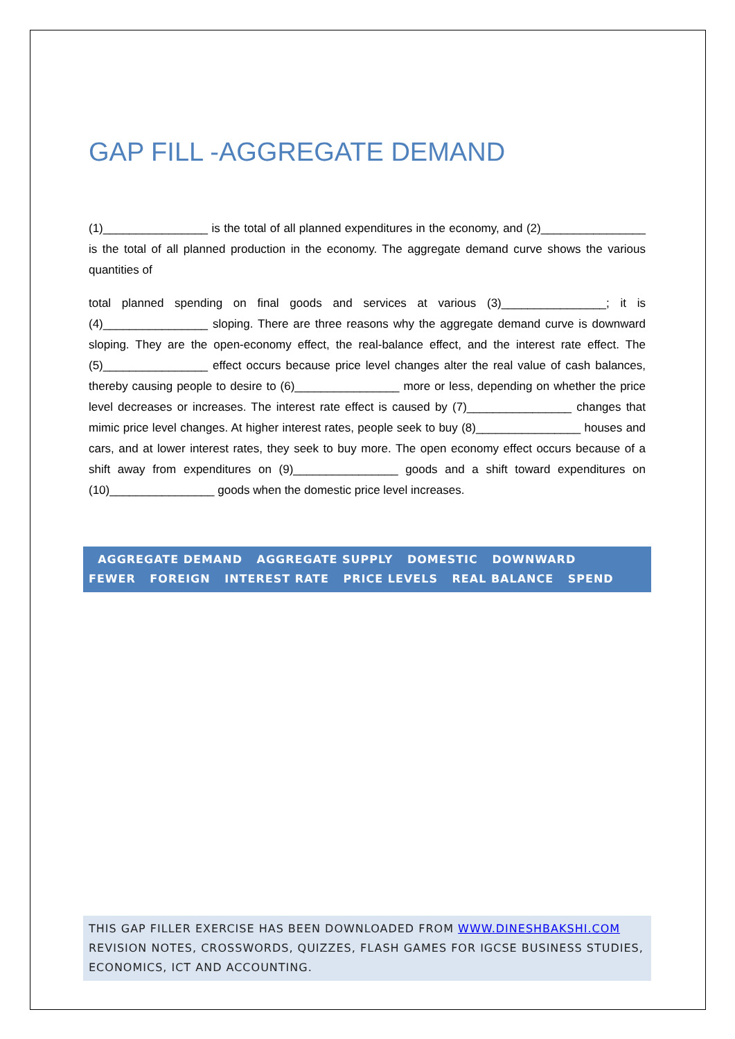GAP FILL -AGGREGATE DEMAND
(1)________________ is the total of all planned expenditures in the economy, and (2)________________ is the total of all planned production in the economy. The aggregate demand curve shows the various quantities of
total planned spending on final goods and services at various (3)________________; it is (4)________________ sloping. There are three reasons why the aggregate demand curve is downward sloping. They are the open-economy effect, the real-balance effect, and the interest rate effect. The (5)________________ effect occurs because price level changes alter the real value of cash balances, thereby causing people to desire to (6)________________ more or less, depending on whether the price level decreases or increases. The interest rate effect is caused by (7)________________ changes that mimic price level changes. At higher interest rates, people seek to buy (8)________________ houses and cars, and at lower interest rates, they seek to buy more. The open economy effect occurs because of a shift away from expenditures on (9)________________ goods and a shift toward expenditures on (10)________________ goods when the domestic price level increases.
AGGREGATE DEMAND AGGREGATE SUPPLY DOMESTIC DOWNWARD FEWER FOREIGN INTEREST RATE PRICE LEVELS REAL BALANCE SPEND
THIS GAP FILLER EXERCISE HAS BEEN DOWNLOADED FROM WWW.DINESHBAKSHI.COM REVISION NOTES, CROSSWORDS, QUIZZES, FLASH GAMES FOR IGCSE BUSINESS STUDIES, ECONOMICS, ICT AND ACCOUNTING.